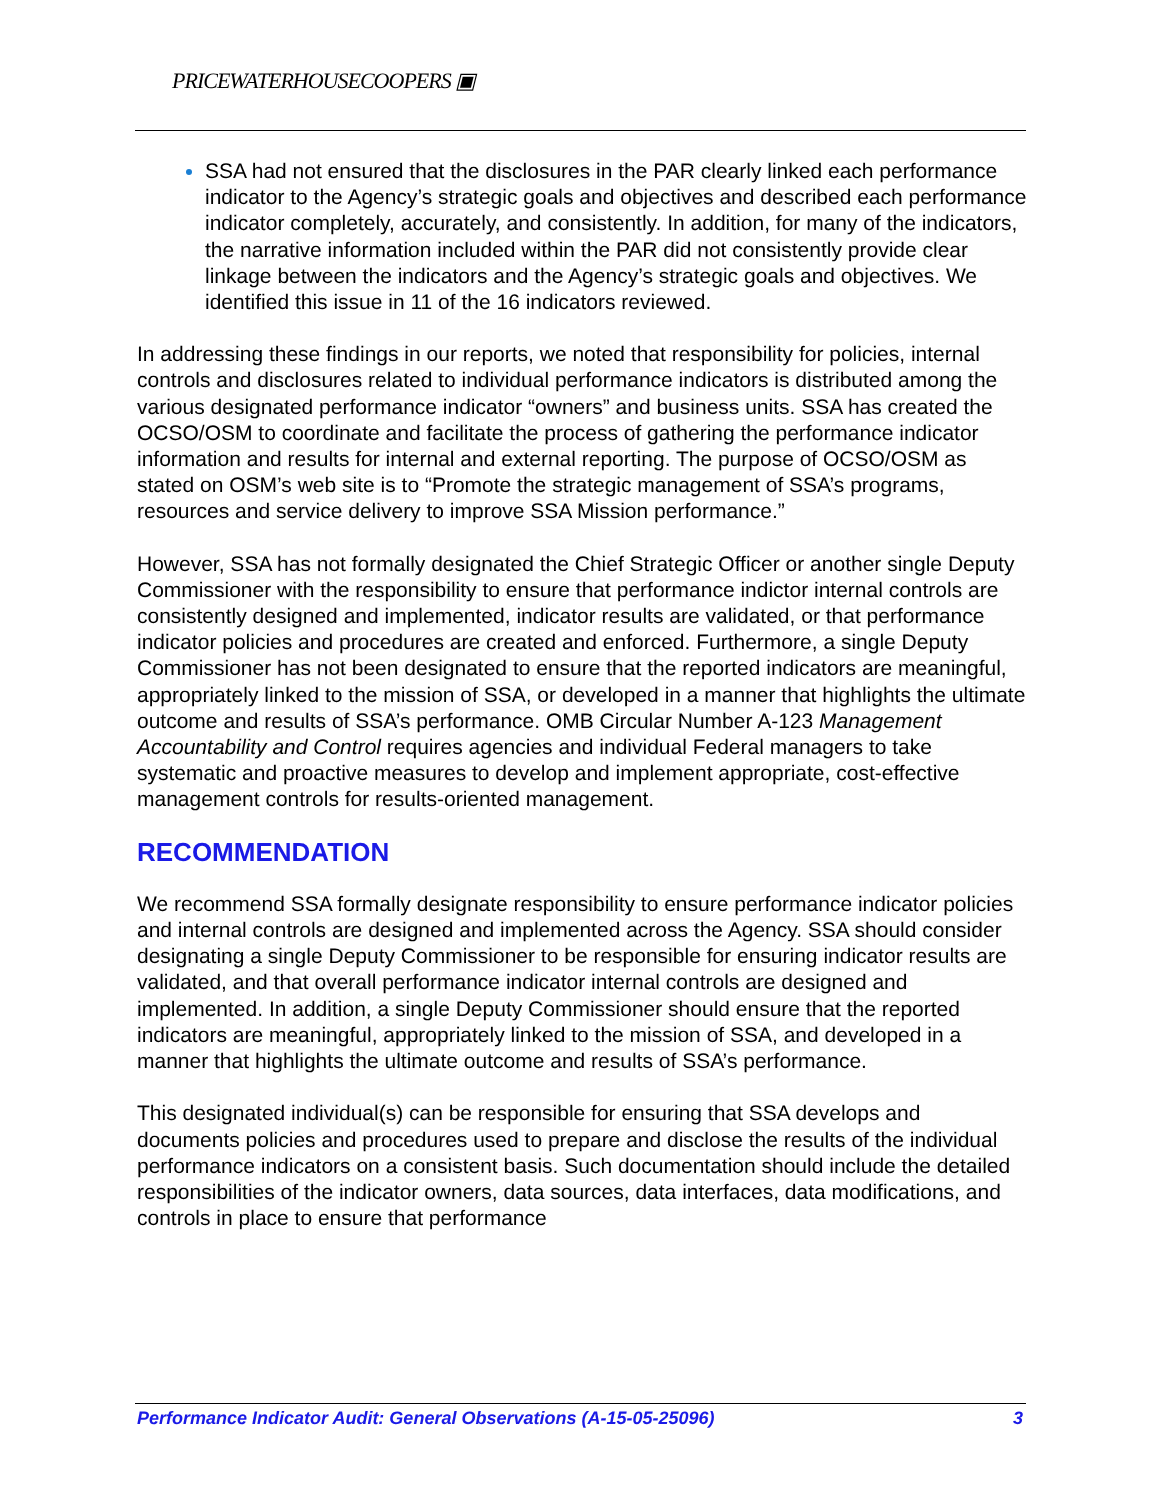PRICEWATERHOUSECOOPERS ▣
SSA had not ensured that the disclosures in the PAR clearly linked each performance indicator to the Agency’s strategic goals and objectives and described each performance indicator completely, accurately, and consistently. In addition, for many of the indicators, the narrative information included within the PAR did not consistently provide clear linkage between the indicators and the Agency’s strategic goals and objectives. We identified this issue in 11 of the 16 indicators reviewed.
In addressing these findings in our reports, we noted that responsibility for policies, internal controls and disclosures related to individual performance indicators is distributed among the various designated performance indicator “owners” and business units. SSA has created the OCSO/OSM to coordinate and facilitate the process of gathering the performance indicator information and results for internal and external reporting. The purpose of OCSO/OSM as stated on OSM’s web site is to “Promote the strategic management of SSA’s programs, resources and service delivery to improve SSA Mission performance.”
However, SSA has not formally designated the Chief Strategic Officer or another single Deputy Commissioner with the responsibility to ensure that performance indictor internal controls are consistently designed and implemented, indicator results are validated, or that performance indicator policies and procedures are created and enforced. Furthermore, a single Deputy Commissioner has not been designated to ensure that the reported indicators are meaningful, appropriately linked to the mission of SSA, or developed in a manner that highlights the ultimate outcome and results of SSA’s performance. OMB Circular Number A-123 Management Accountability and Control requires agencies and individual Federal managers to take systematic and proactive measures to develop and implement appropriate, cost-effective management controls for results-oriented management.
RECOMMENDATION
We recommend SSA formally designate responsibility to ensure performance indicator policies and internal controls are designed and implemented across the Agency. SSA should consider designating a single Deputy Commissioner to be responsible for ensuring indicator results are validated, and that overall performance indicator internal controls are designed and implemented. In addition, a single Deputy Commissioner should ensure that the reported indicators are meaningful, appropriately linked to the mission of SSA, and developed in a manner that highlights the ultimate outcome and results of SSA’s performance.
This designated individual(s) can be responsible for ensuring that SSA develops and documents policies and procedures used to prepare and disclose the results of the individual performance indicators on a consistent basis. Such documentation should include the detailed responsibilities of the indicator owners, data sources, data interfaces, data modifications, and controls in place to ensure that performance
Performance Indicator Audit: General Observations (A-15-05-25096) 3